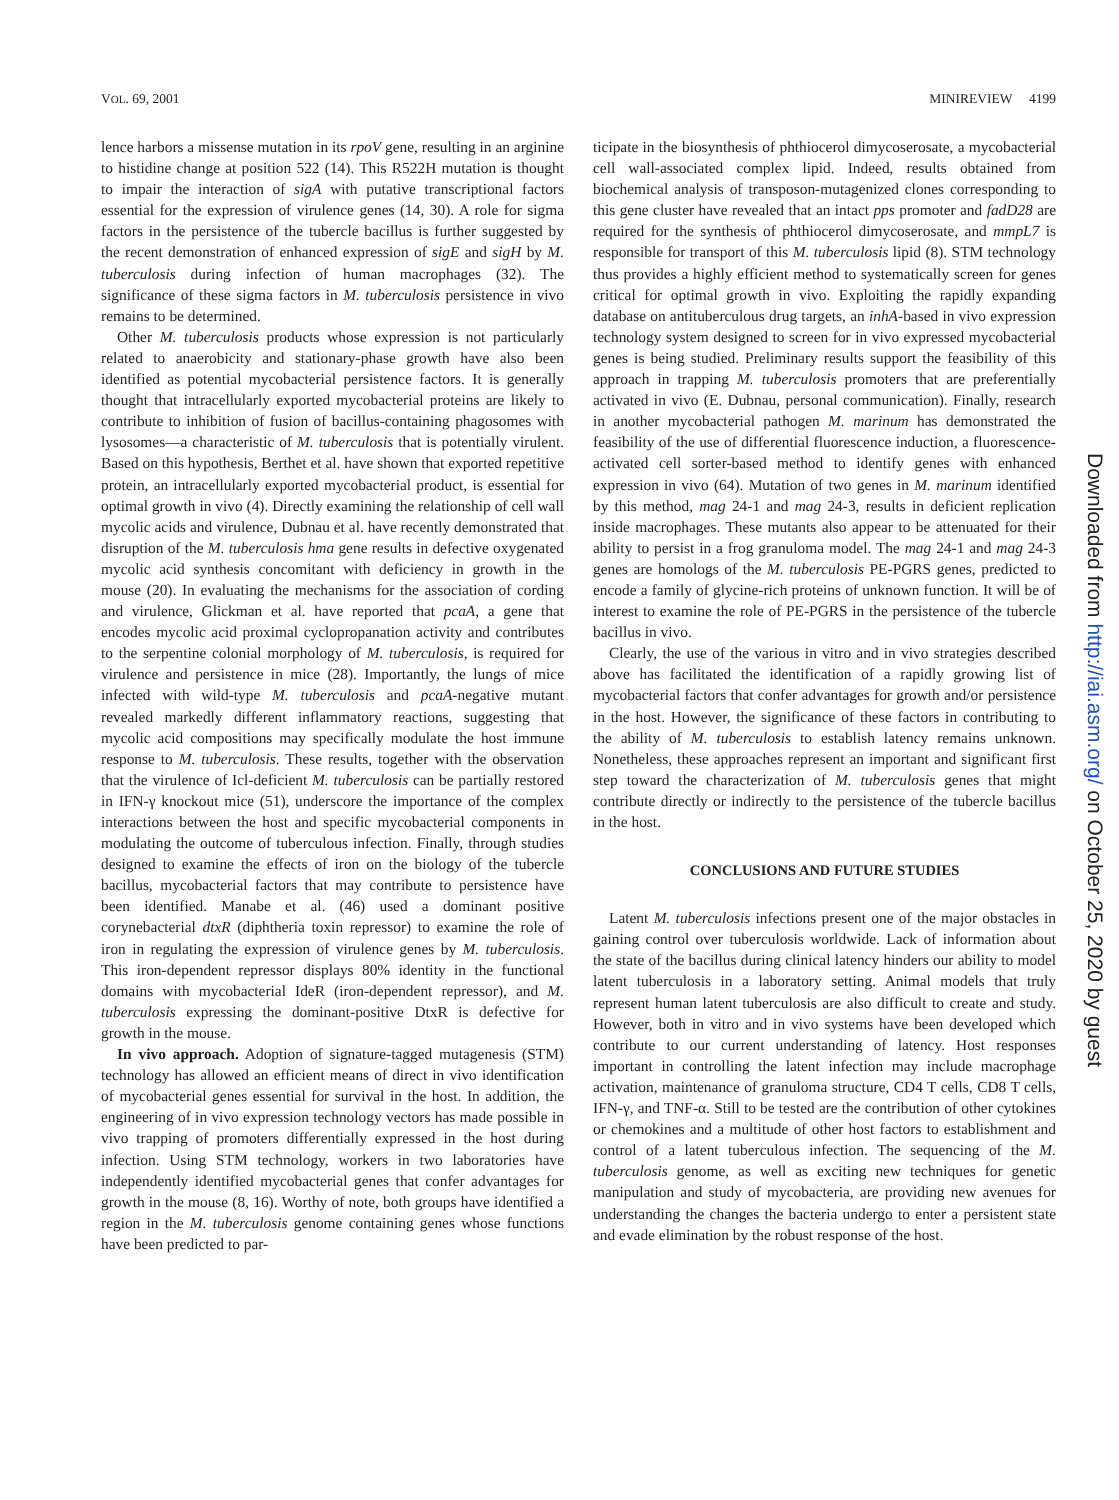VOL. 69, 2001 MINIREVIEW 4199
lence harbors a missense mutation in its rpoV gene, resulting in an arginine to histidine change at position 522 (14). This R522H mutation is thought to impair the interaction of sigA with putative transcriptional factors essential for the expression of virulence genes (14, 30). A role for sigma factors in the persistence of the tubercle bacillus is further suggested by the recent demonstration of enhanced expression of sigE and sigH by M. tuberculosis during infection of human macrophages (32). The significance of these sigma factors in M. tuberculosis persistence in vivo remains to be determined.
Other M. tuberculosis products whose expression is not particularly related to anaerobicity and stationary-phase growth have also been identified as potential mycobacterial persistence factors. It is generally thought that intracellularly exported mycobacterial proteins are likely to contribute to inhibition of fusion of bacillus-containing phagosomes with lysosomes—a characteristic of M. tuberculosis that is potentially virulent. Based on this hypothesis, Berthet et al. have shown that exported repetitive protein, an intracellularly exported mycobacterial product, is essential for optimal growth in vivo (4). Directly examining the relationship of cell wall mycolic acids and virulence, Dubnau et al. have recently demonstrated that disruption of the M. tuberculosis hma gene results in defective oxygenated mycolic acid synthesis concomitant with deficiency in growth in the mouse (20). In evaluating the mechanisms for the association of cording and virulence, Glickman et al. have reported that pcaA, a gene that encodes mycolic acid proximal cyclopropanation activity and contributes to the serpentine colonial morphology of M. tuberculosis, is required for virulence and persistence in mice (28). Importantly, the lungs of mice infected with wild-type M. tuberculosis and pcaA-negative mutant revealed markedly different inflammatory reactions, suggesting that mycolic acid compositions may specifically modulate the host immune response to M. tuberculosis. These results, together with the observation that the virulence of Icl-deficient M. tuberculosis can be partially restored in IFN-γ knockout mice (51), underscore the importance of the complex interactions between the host and specific mycobacterial components in modulating the outcome of tuberculous infection. Finally, through studies designed to examine the effects of iron on the biology of the tubercle bacillus, mycobacterial factors that may contribute to persistence have been identified. Manabe et al. (46) used a dominant positive corynebacterial dtxR (diphtheria toxin repressor) to examine the role of iron in regulating the expression of virulence genes by M. tuberculosis. This iron-dependent repressor displays 80% identity in the functional domains with mycobacterial IdeR (iron-dependent repressor), and M. tuberculosis expressing the dominant-positive DtxR is defective for growth in the mouse.
In vivo approach. Adoption of signature-tagged mutagenesis (STM) technology has allowed an efficient means of direct in vivo identification of mycobacterial genes essential for survival in the host. In addition, the engineering of in vivo expression technology vectors has made possible in vivo trapping of promoters differentially expressed in the host during infection. Using STM technology, workers in two laboratories have independently identified mycobacterial genes that confer advantages for growth in the mouse (8, 16). Worthy of note, both groups have identified a region in the M. tuberculosis genome containing genes whose functions have been predicted to par-
ticipate in the biosynthesis of phthiocerol dimycoserosate, a mycobacterial cell wall-associated complex lipid. Indeed, results obtained from biochemical analysis of transposon-mutagenized clones corresponding to this gene cluster have revealed that an intact pps promoter and fadD28 are required for the synthesis of phthiocerol dimycoserosate, and mmpL7 is responsible for transport of this M. tuberculosis lipid (8). STM technology thus provides a highly efficient method to systematically screen for genes critical for optimal growth in vivo. Exploiting the rapidly expanding database on antituberculous drug targets, an inhA-based in vivo expression technology system designed to screen for in vivo expressed mycobacterial genes is being studied. Preliminary results support the feasibility of this approach in trapping M. tuberculosis promoters that are preferentially activated in vivo (E. Dubnau, personal communication). Finally, research in another mycobacterial pathogen M. marinum has demonstrated the feasibility of the use of differential fluorescence induction, a fluorescence-activated cell sorter-based method to identify genes with enhanced expression in vivo (64). Mutation of two genes in M. marinum identified by this method, mag 24-1 and mag 24-3, results in deficient replication inside macrophages. These mutants also appear to be attenuated for their ability to persist in a frog granuloma model. The mag 24-1 and mag 24-3 genes are homologs of the M. tuberculosis PE-PGRS genes, predicted to encode a family of glycine-rich proteins of unknown function. It will be of interest to examine the role of PE-PGRS in the persistence of the tubercle bacillus in vivo.
Clearly, the use of the various in vitro and in vivo strategies described above has facilitated the identification of a rapidly growing list of mycobacterial factors that confer advantages for growth and/or persistence in the host. However, the significance of these factors in contributing to the ability of M. tuberculosis to establish latency remains unknown. Nonetheless, these approaches represent an important and significant first step toward the characterization of M. tuberculosis genes that might contribute directly or indirectly to the persistence of the tubercle bacillus in the host.
CONCLUSIONS AND FUTURE STUDIES
Latent M. tuberculosis infections present one of the major obstacles in gaining control over tuberculosis worldwide. Lack of information about the state of the bacillus during clinical latency hinders our ability to model latent tuberculosis in a laboratory setting. Animal models that truly represent human latent tuberculosis are also difficult to create and study. However, both in vitro and in vivo systems have been developed which contribute to our current understanding of latency. Host responses important in controlling the latent infection may include macrophage activation, maintenance of granuloma structure, CD4 T cells, CD8 T cells, IFN-γ, and TNF-α. Still to be tested are the contribution of other cytokines or chemokines and a multitude of other host factors to establishment and control of a latent tuberculous infection. The sequencing of the M. tuberculosis genome, as well as exciting new techniques for genetic manipulation and study of mycobacteria, are providing new avenues for understanding the changes the bacteria undergo to enter a persistent state and evade elimination by the robust response of the host.
Downloaded from http://iai.asm.org/ on October 25, 2020 by guest